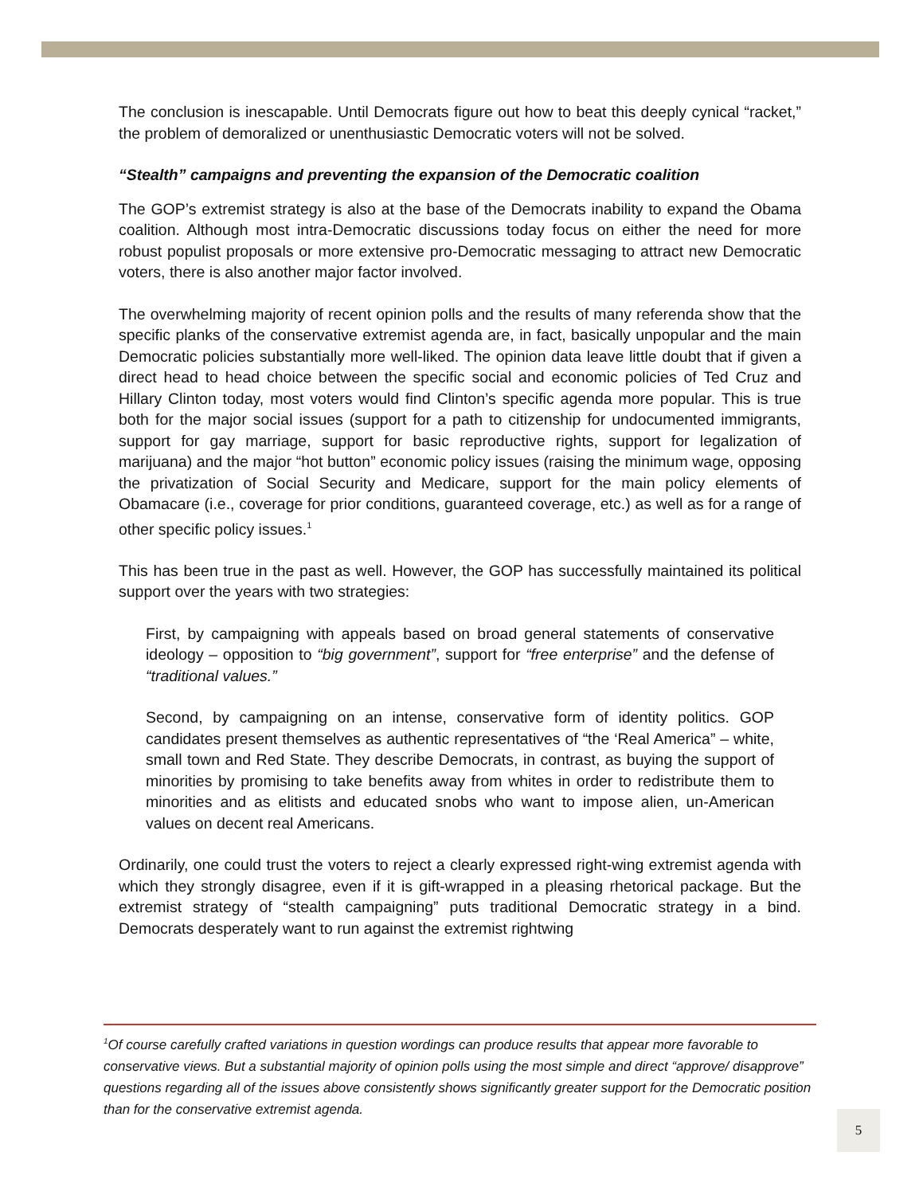The conclusion is inescapable. Until Democrats figure out how to beat this deeply cynical “racket,” the problem of demoralized or unenthusiastic Democratic voters will not be solved.
“Stealth” campaigns and preventing the expansion of the Democratic coalition
The GOP’s extremist strategy is also at the base of the Democrats inability to expand the Obama coalition. Although most intra-Democratic discussions today focus on either the need for more robust populist proposals or more extensive pro-Democratic messaging to attract new Democratic voters, there is also another major factor involved.
The overwhelming majority of recent opinion polls and the results of many referenda show that the specific planks of the conservative extremist agenda are, in fact, basically unpopular and the main Democratic policies substantially more well-liked. The opinion data leave little doubt that if given a direct head to head choice between the specific social and economic policies of Ted Cruz and Hillary Clinton today, most voters would find Clinton’s specific agenda more popular. This is true both for the major social issues (support for a path to citizenship for undocumented immigrants, support for gay marriage, support for basic reproductive rights, support for legalization of marijuana) and the major “hot button” economic policy issues (raising the minimum wage, opposing the privatization of Social Security and Medicare, support for the main policy elements of Obamacare (i.e., coverage for prior conditions, guaranteed coverage, etc.) as well as for a range of other specific policy issues.<sup>1</sup>
This has been true in the past as well. However, the GOP has successfully maintained its political support over the years with two strategies:
First, by campaigning with appeals based on broad general statements of conservative ideology – opposition to “big government”, support for “free enterprise” and the defense of “traditional values.”
Second, by campaigning on an intense, conservative form of identity politics. GOP candidates present themselves as authentic representatives of “the ‘Real America” – white, small town and Red State. They describe Democrats, in contrast, as buying the support of minorities by promising to take benefits away from whites in order to redistribute them to minorities and as elitists and educated snobs who want to impose alien, un-American values on decent real Americans.
Ordinarily, one could trust the voters to reject a clearly expressed right-wing extremist agenda with which they strongly disagree, even if it is gift-wrapped in a pleasing rhetorical package. But the extremist strategy of “stealth campaigning” puts traditional Democratic strategy in a bind. Democrats desperately want to run against the extremist rightwing
<sup>1</sup> Of course carefully crafted variations in question wordings can produce results that appear more favorable to conservative views. But a substantial majority of opinion polls using the most simple and direct “approve/ disapprove” questions regarding all of the issues above consistently shows significantly greater support for the Democratic position than for the conservative extremist agenda.
5